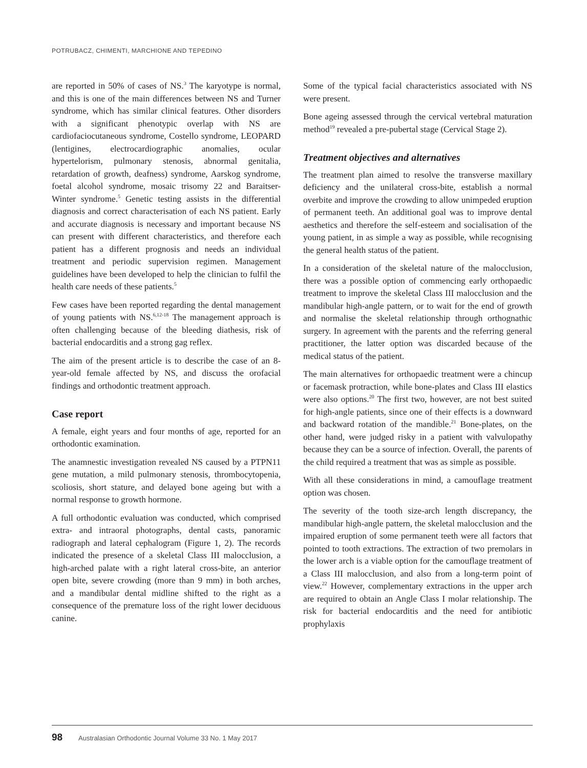POTRUBACZ, CHIMENTI, MARCHIONE AND TEPEDINO
are reported in 50% of cases of NS.<sup>3</sup> The karyotype is normal, and this is one of the main differences between NS and Turner syndrome, which has similar clinical features. Other disorders with a significant phenotypic overlap with NS are cardiofaciocutaneous syndrome, Costello syndrome, LEOPARD (lentigines, electrocardiographic anomalies, ocular hypertelorism, pulmonary stenosis, abnormal genitalia, retardation of growth, deafness) syndrome, Aarskog syndrome, foetal alcohol syndrome, mosaic trisomy 22 and Baraitser-Winter syndrome.<sup>5</sup> Genetic testing assists in the differential diagnosis and correct characterisation of each NS patient. Early and accurate diagnosis is necessary and important because NS can present with different characteristics, and therefore each patient has a different prognosis and needs an individual treatment and periodic supervision regimen. Management guidelines have been developed to help the clinician to fulfil the health care needs of these patients.<sup>5</sup>
Few cases have been reported regarding the dental management of young patients with NS.<sup>6,12-18</sup> The management approach is often challenging because of the bleeding diathesis, risk of bacterial endocarditis and a strong gag reflex.
The aim of the present article is to describe the case of an 8-year-old female affected by NS, and discuss the orofacial findings and orthodontic treatment approach.
Case report
A female, eight years and four months of age, reported for an orthodontic examination.
The anamnestic investigation revealed NS caused by a PTPN11 gene mutation, a mild pulmonary stenosis, thrombocytopenia, scoliosis, short stature, and delayed bone ageing but with a normal response to growth hormone.
A full orthodontic evaluation was conducted, which comprised extra- and intraoral photographs, dental casts, panoramic radiograph and lateral cephalogram (Figure 1, 2). The records indicated the presence of a skeletal Class III malocclusion, a high-arched palate with a right lateral cross-bite, an anterior open bite, severe crowding (more than 9 mm) in both arches, and a mandibular dental midline shifted to the right as a consequence of the premature loss of the right lower deciduous canine.
Some of the typical facial characteristics associated with NS were present.
Bone ageing assessed through the cervical vertebral maturation method<sup>19</sup> revealed a pre-pubertal stage (Cervical Stage 2).
Treatment objectives and alternatives
The treatment plan aimed to resolve the transverse maxillary deficiency and the unilateral cross-bite, establish a normal overbite and improve the crowding to allow unimpeded eruption of permanent teeth. An additional goal was to improve dental aesthetics and therefore the self-esteem and socialisation of the young patient, in as simple a way as possible, while recognising the general health status of the patient.
In a consideration of the skeletal nature of the malocclusion, there was a possible option of commencing early orthopaedic treatment to improve the skeletal Class III malocclusion and the mandibular high-angle pattern, or to wait for the end of growth and normalise the skeletal relationship through orthognathic surgery. In agreement with the parents and the referring general practitioner, the latter option was discarded because of the medical status of the patient.
The main alternatives for orthopaedic treatment were a chincup or facemask protraction, while bone-plates and Class III elastics were also options.<sup>20</sup> The first two, however, are not best suited for high-angle patients, since one of their effects is a downward and backward rotation of the mandible.<sup>21</sup> Bone-plates, on the other hand, were judged risky in a patient with valvulopathy because they can be a source of infection. Overall, the parents of the child required a treatment that was as simple as possible.
With all these considerations in mind, a camouflage treatment option was chosen.
The severity of the tooth size-arch length discrepancy, the mandibular high-angle pattern, the skeletal malocclusion and the impaired eruption of some permanent teeth were all factors that pointed to tooth extractions. The extraction of two premolars in the lower arch is a viable option for the camouflage treatment of a Class III malocclusion, and also from a long-term point of view.<sup>22</sup> However, complementary extractions in the upper arch are required to obtain an Angle Class I molar relationship. The risk for bacterial endocarditis and the need for antibiotic prophylaxis
98 Australasian Orthodontic Journal Volume 33 No. 1 May 2017